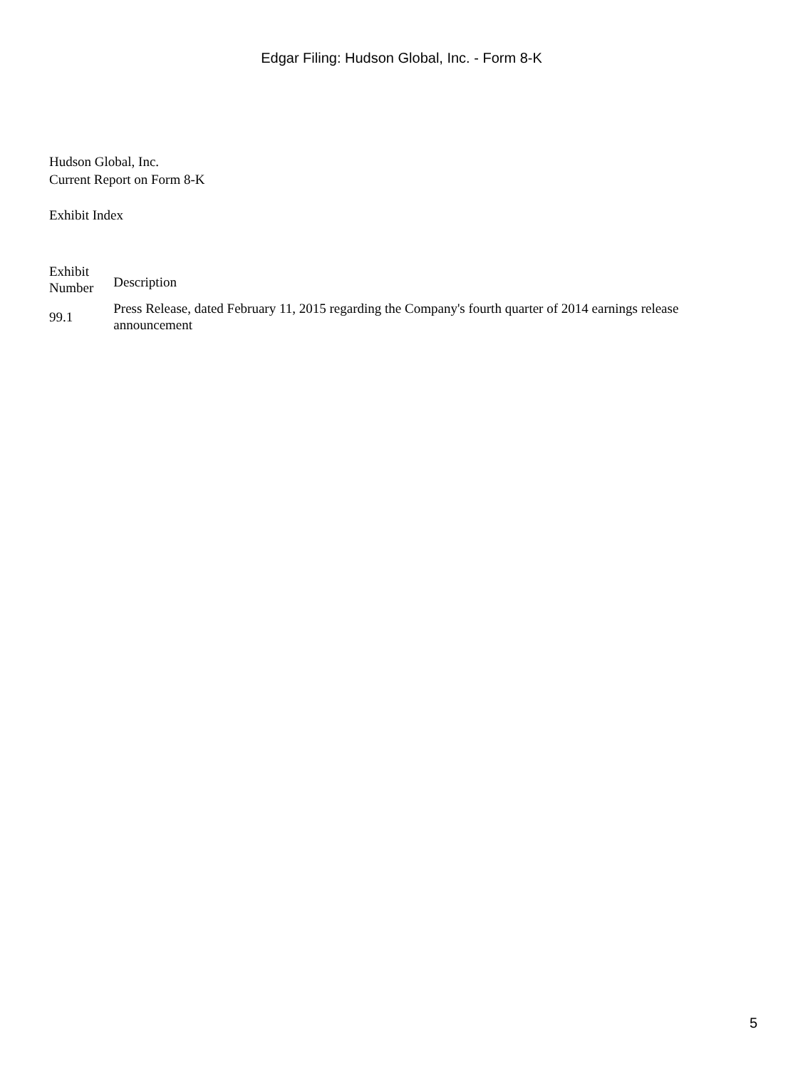Edgar Filing: Hudson Global, Inc. - Form 8-K
Hudson Global, Inc.
Current Report on Form 8-K
Exhibit Index
| Exhibit Number | Description |
| --- | --- |
| 99.1 | Press Release, dated February 11, 2015 regarding the Company's fourth quarter of 2014 earnings release announcement |
5